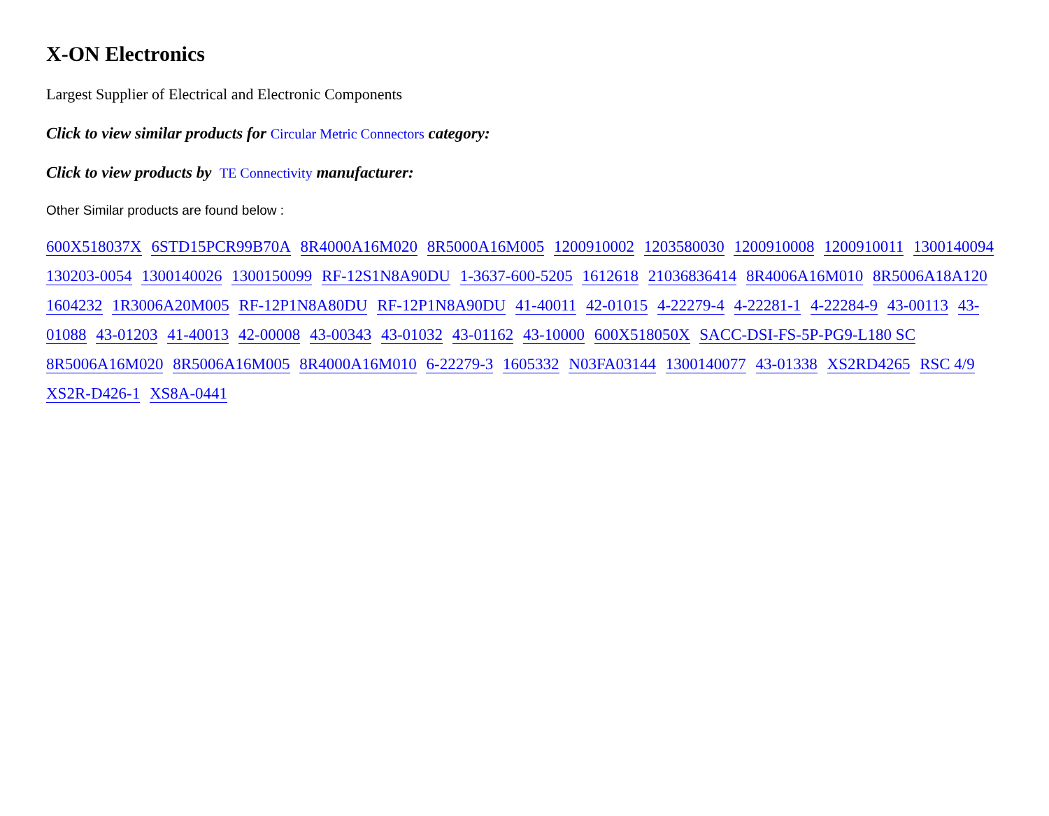X-ON Electronics
Largest Supplier of Electrical and Electronic Components
Click to view similar products for Circular Metric Connectors category:
Click to view products by TE Connectivity manufacturer:
Other Similar products are found below :
600X518037X 6STD15PCR99B70A 8R4000A16M020 8R5000A16M005 1200910002 1203580030 1200910008 1200910011 1300140094 130203-0054 1300140026 1300150099 RF-12S1N8A90DU 1-3637-600-5205 1612618 21036836414 8R4006A16M010 8R5006A18A120 1604232 1R3006A20M005 RF-12P1N8A80DU RF-12P1N8A90DU 41-40011 42-01015 4-22279-4 4-22281-1 4-22284-9 43-00113 43-01088 43-01203 41-40013 42-00008 43-00343 43-01032 43-01162 43-10000 600X518050X SACC-DSI-FS-5P-PG9-L180 SC 8R5006A16M020 8R5006A16M005 8R4000A16M010 6-22279-3 1605332 N03FA03144 1300140077 43-01338 XS2RD4265 RSC 4/9 XS2R-D426-1 XS8A-0441